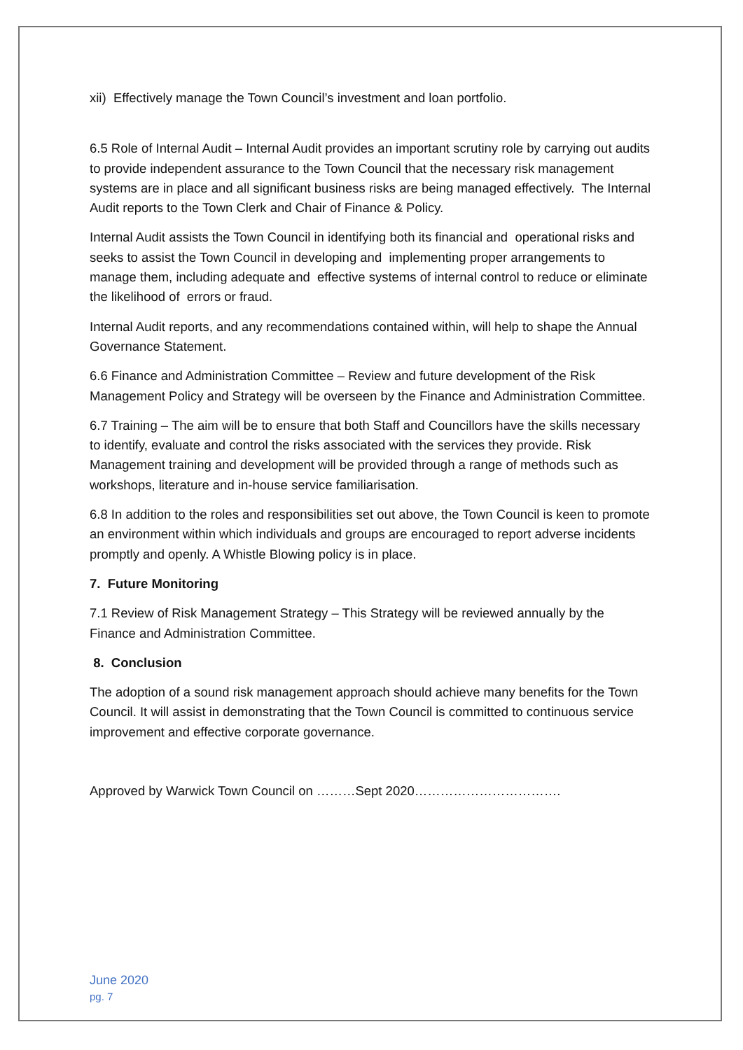xii) Effectively manage the Town Council’s investment and loan portfolio.
6.5 Role of Internal Audit – Internal Audit provides an important scrutiny role by carrying out audits to provide independent assurance to the Town Council that the necessary risk management systems are in place and all significant business risks are being managed effectively. The Internal Audit reports to the Town Clerk and Chair of Finance & Policy.
Internal Audit assists the Town Council in identifying both its financial and operational risks and seeks to assist the Town Council in developing and implementing proper arrangements to manage them, including adequate and effective systems of internal control to reduce or eliminate the likelihood of errors or fraud.
Internal Audit reports, and any recommendations contained within, will help to shape the Annual Governance Statement.
6.6 Finance and Administration Committee – Review and future development of the Risk Management Policy and Strategy will be overseen by the Finance and Administration Committee.
6.7 Training – The aim will be to ensure that both Staff and Councillors have the skills necessary to identify, evaluate and control the risks associated with the services they provide. Risk Management training and development will be provided through a range of methods such as workshops, literature and in-house service familiarisation.
6.8 In addition to the roles and responsibilities set out above, the Town Council is keen to promote an environment within which individuals and groups are encouraged to report adverse incidents promptly and openly. A Whistle Blowing policy is in place.
7. Future Monitoring
7.1 Review of Risk Management Strategy – This Strategy will be reviewed annually by the Finance and Administration Committee.
8. Conclusion
The adoption of a sound risk management approach should achieve many benefits for the Town Council. It will assist in demonstrating that the Town Council is committed to continuous service improvement and effective corporate governance.
Approved by Warwick Town Council on ………Sept 2020…………………………….
June 2020
pg. 7